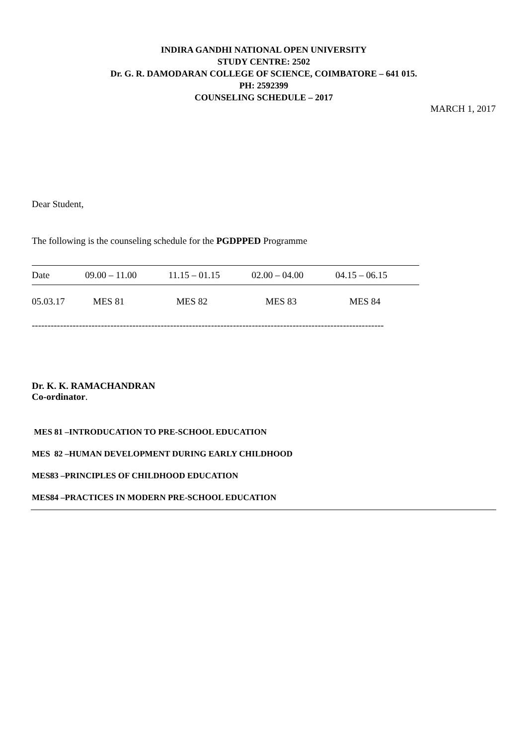INDIRA GANDHI NATIONAL OPEN UNIVERSITY
STUDY CENTRE: 2502
Dr. G. R. DAMODARAN COLLEGE OF SCIENCE, COIMBATORE – 641 015.
PH: 2592399
COUNSELING SCHEDULE – 2017
MARCH 1, 2017
Dear Student,
The following is the counseling schedule for the PGDPPED Programme
| Date | 09.00 – 11.00 | 11.15 – 01.15 | 02.00 – 04.00 | 04.15 – 06.15 |
| 05.03.17 | MES 81 | MES 82 | MES 83 | MES 84 |
----------------------------------------------------------------------------------------------------------------
Dr. K. K. RAMACHANDRAN
Co-ordinator.
MES 81 –INTRODUCATION TO PRE-SCHOOL EDUCATION
MES 82 –HUMAN DEVELOPMENT DURING EARLY CHILDHOOD
MES83 –PRINCIPLES OF CHILDHOOD EDUCATION
MES84 –PRACTICES IN MODERN PRE-SCHOOL EDUCATION